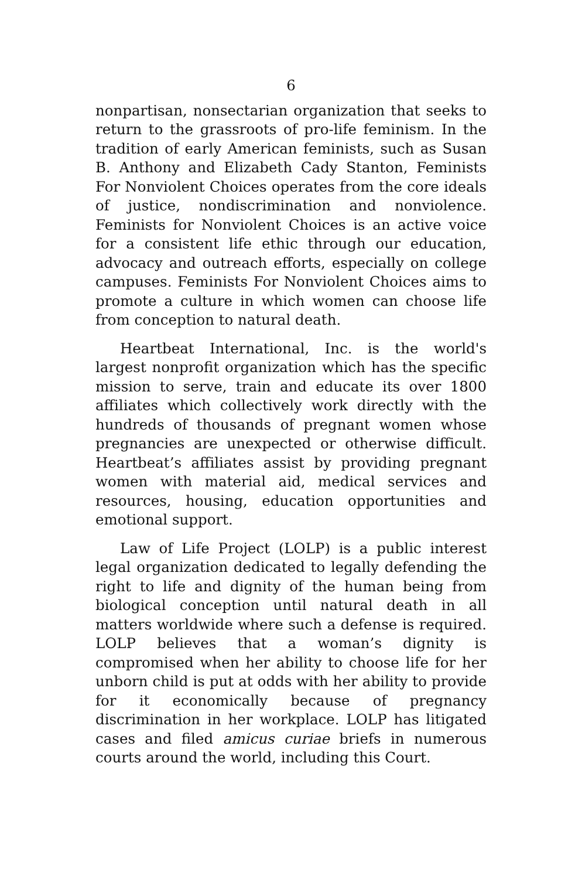6
nonpartisan, nonsectarian organization that seeks to return to the grassroots of pro-life feminism. In the tradition of early American feminists, such as Susan B. Anthony and Elizabeth Cady Stanton, Feminists For Nonviolent Choices operates from the core ideals of justice, nondiscrimination and nonviolence. Feminists for Nonviolent Choices is an active voice for a consistent life ethic through our education, advocacy and outreach efforts, especially on college campuses. Feminists For Nonviolent Choices aims to promote a culture in which women can choose life from conception to natural death.
Heartbeat International, Inc. is the world's largest nonprofit organization which has the specific mission to serve, train and educate its over 1800 affiliates which collectively work directly with the hundreds of thousands of pregnant women whose pregnancies are unexpected or otherwise difficult. Heartbeat’s affiliates assist by providing pregnant women with material aid, medical services and resources, housing, education opportunities and emotional support.
Law of Life Project (LOLP) is a public interest legal organization dedicated to legally defending the right to life and dignity of the human being from biological conception until natural death in all matters worldwide where such a defense is required. LOLP believes that a woman’s dignity is compromised when her ability to choose life for her unborn child is put at odds with her ability to provide for it economically because of pregnancy discrimination in her workplace. LOLP has litigated cases and filed amicus curiae briefs in numerous courts around the world, including this Court.